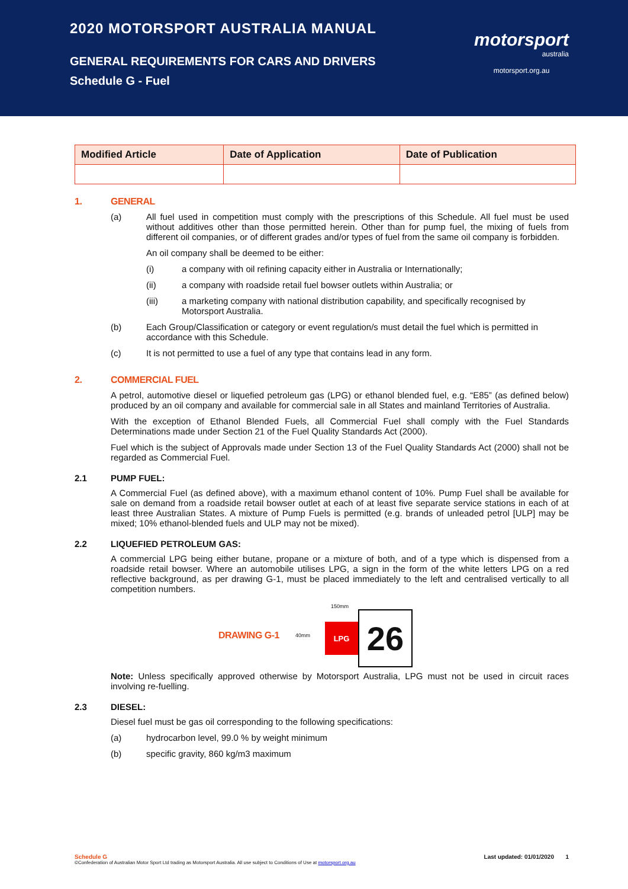2020 MOTORSPORT AUSTRALIA MANUAL
GENERAL REQUIREMENTS FOR CARS AND DRIVERS
Schedule G - Fuel
motorsport
australia
motorsport.org.au
| Modified Article | Date of Application | Date of Publication |
| --- | --- | --- |
1. GENERAL
(a) All fuel used in competition must comply with the prescriptions of this Schedule. All fuel must be used without additives other than those permitted herein. Other than for pump fuel, the mixing of fuels from different oil companies, or of different grades and/or types of fuel from the same oil company is forbidden.
An oil company shall be deemed to be either:
(i) a company with oil refining capacity either in Australia or Internationally;
(ii) a company with roadside retail fuel bowser outlets within Australia; or
(iii) a marketing company with national distribution capability, and specifically recognised by Motorsport Australia.
(b) Each Group/Classification or category or event regulation/s must detail the fuel which is permitted in accordance with this Schedule.
(c) It is not permitted to use a fuel of any type that contains lead in any form.
2. COMMERCIAL FUEL
A petrol, automotive diesel or liquefied petroleum gas (LPG) or ethanol blended fuel, e.g. “E85” (as defined below) produced by an oil company and available for commercial sale in all States and mainland Territories of Australia.
With the exception of Ethanol Blended Fuels, all Commercial Fuel shall comply with the Fuel Standards Determinations made under Section 21 of the Fuel Quality Standards Act (2000).
Fuel which is the subject of Approvals made under Section 13 of the Fuel Quality Standards Act (2000) shall not be regarded as Commercial Fuel.
2.1 PUMP FUEL:
A Commercial Fuel (as defined above), with a maximum ethanol content of 10%. Pump Fuel shall be available for sale on demand from a roadside retail bowser outlet at each of at least five separate service stations in each of at least three Australian States. A mixture of Pump Fuels is permitted (e.g. brands of unleaded petrol [ULP] may be mixed; 10% ethanol-blended fuels and ULP may not be mixed).
2.2 LIQUEFIED PETROLEUM GAS:
A commercial LPG being either butane, propane or a mixture of both, and of a type which is dispensed from a roadside retail bowser. Where an automobile utilises LPG, a sign in the form of the white letters LPG on a red reflective background, as per drawing G-1, must be placed immediately to the left and centralised vertically to all competition numbers.
DRAWING G-1
40mm
150mm
LPG
26
Note: Unless specifically approved otherwise by Motorsport Australia, LPG must not be used in circuit races involving re-fuelling.
2.3 DIESEL:
Diesel fuel must be gas oil corresponding to the following specifications:
(a) hydrocarbon level, 99.0 % by weight minimum
(b) specific gravity, 860 kg/m3 maximum
Schedule G Last updated: 01/01/2020 1
©Confederation of Australian Motor Sport Ltd trading as Motorsport Australia. All use subject to Conditions of Use at motorsport.org.au